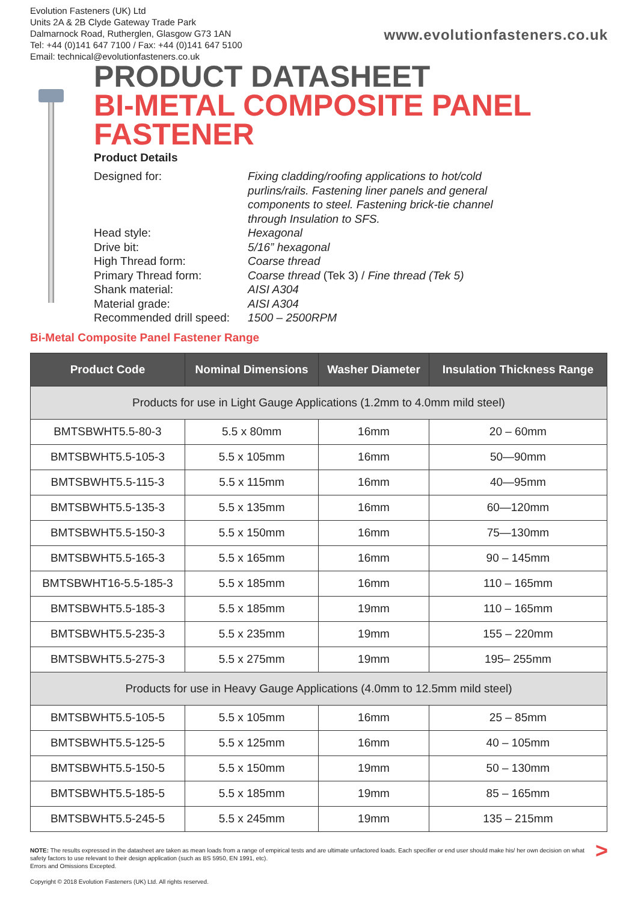Evolution Fasteners (UK) Ltd
Units 2A & 2B Clyde Gateway Trade Park
Dalmarnock Road, Rutherglen, Glasgow G73 1AN
Tel: +44 (0)141 647 7100 / Fax: +44 (0)141 647 5100
Email: technical@evolutionfasteners.co.uk
www.evolutionfasteners.co.uk
PRODUCT DATASHEET
BI-METAL COMPOSITE PANEL FASTENER
Product Details
Designed for:
Fixing cladding/roofing applications to hot/cold purlins/rails. Fastening liner panels and general components to steel. Fastening brick-tie channel through Insulation to SFS.
Head style:
Hexagonal
Drive bit:
5/16” hexagonal
High Thread form:
Coarse thread
Primary Thread form:
Coarse thread (Tek 3) / Fine thread (Tek 5)
Shank material:
AISI A304
Material grade:
AISI A304
Recommended drill speed:
1500 – 2500RPM
Bi-Metal Composite Panel Fastener Range
| Product Code | Nominal Dimensions | Washer Diameter | Insulation Thickness Range |
| --- | --- | --- | --- |
| Products for use in Light Gauge Applications (1.2mm to 4.0mm mild steel) | | | |
| BMTSBWHT5.5-80-3 | 5.5 x 80mm | 16mm | 20 – 60mm |
| BMTSBWHT5.5-105-3 | 5.5 x 105mm | 16mm | 50—90mm |
| BMTSBWHT5.5-115-3 | 5.5 x 115mm | 16mm | 40—95mm |
| BMTSBWHT5.5-135-3 | 5.5 x 135mm | 16mm | 60—120mm |
| BMTSBWHT5.5-150-3 | 5.5 x 150mm | 16mm | 75—130mm |
| BMTSBWHT5.5-165-3 | 5.5 x 165mm | 16mm | 90 – 145mm |
| BMTSBWHT16-5.5-185-3 | 5.5 x 185mm | 16mm | 110 – 165mm |
| BMTSBWHT5.5-185-3 | 5.5 x 185mm | 19mm | 110 – 165mm |
| BMTSBWHT5.5-235-3 | 5.5 x 235mm | 19mm | 155 – 220mm |
| BMTSBWHT5.5-275-3 | 5.5 x 275mm | 19mm | 195– 255mm |
| Products for use in Heavy Gauge Applications (4.0mm to 12.5mm mild steel) | | | |
| BMTSBWHT5.5-105-5 | 5.5 x 105mm | 16mm | 25 – 85mm |
| BMTSBWHT5.5-125-5 | 5.5 x 125mm | 16mm | 40 – 105mm |
| BMTSBWHT5.5-150-5 | 5.5 x 150mm | 19mm | 50 – 130mm |
| BMTSBWHT5.5-185-5 | 5.5 x 185mm | 19mm | 85 – 165mm |
| BMTSBWHT5.5-245-5 | 5.5 x 245mm | 19mm | 135 – 215mm |
> NOTE: The results expressed in the datasheet are taken as mean loads from a range of empirical tests and are ultimate unfactored loads. Each specifier or end user should make his/ her own decision on what safety factors to use relevant to their design application (such as BS 5950, EN 1991, etc).
Errors and Omissions Excepted.
Copyright © 2018 Evolution Fasteners (UK) Ltd. All rights reserved.